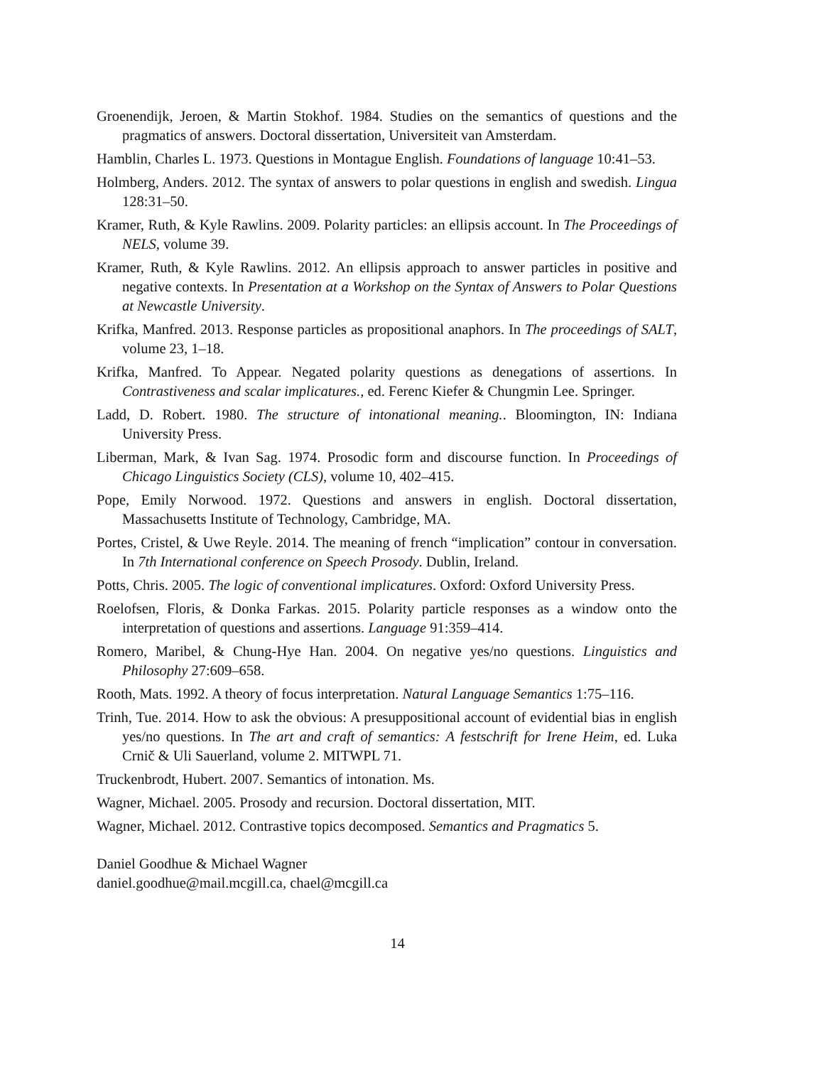Groenendijk, Jeroen, & Martin Stokhof. 1984. Studies on the semantics of questions and the pragmatics of answers. Doctoral dissertation, Universiteit van Amsterdam.
Hamblin, Charles L. 1973. Questions in Montague English. Foundations of language 10:41–53.
Holmberg, Anders. 2012. The syntax of answers to polar questions in english and swedish. Lingua 128:31–50.
Kramer, Ruth, & Kyle Rawlins. 2009. Polarity particles: an ellipsis account. In The Proceedings of NELS, volume 39.
Kramer, Ruth, & Kyle Rawlins. 2012. An ellipsis approach to answer particles in positive and negative contexts. In Presentation at a Workshop on the Syntax of Answers to Polar Questions at Newcastle University.
Krifka, Manfred. 2013. Response particles as propositional anaphors. In The proceedings of SALT, volume 23, 1–18.
Krifka, Manfred. To Appear. Negated polarity questions as denegations of assertions. In Contrastiveness and scalar implicatures., ed. Ferenc Kiefer & Chungmin Lee. Springer.
Ladd, D. Robert. 1980. The structure of intonational meaning.. Bloomington, IN: Indiana University Press.
Liberman, Mark, & Ivan Sag. 1974. Prosodic form and discourse function. In Proceedings of Chicago Linguistics Society (CLS), volume 10, 402–415.
Pope, Emily Norwood. 1972. Questions and answers in english. Doctoral dissertation, Massachusetts Institute of Technology, Cambridge, MA.
Portes, Cristel, & Uwe Reyle. 2014. The meaning of french “implication” contour in conversation. In 7th International conference on Speech Prosody. Dublin, Ireland.
Potts, Chris. 2005. The logic of conventional implicatures. Oxford: Oxford University Press.
Roelofsen, Floris, & Donka Farkas. 2015. Polarity particle responses as a window onto the interpretation of questions and assertions. Language 91:359–414.
Romero, Maribel, & Chung-Hye Han. 2004. On negative yes/no questions. Linguistics and Philosophy 27:609–658.
Rooth, Mats. 1992. A theory of focus interpretation. Natural Language Semantics 1:75–116.
Trinh, Tue. 2014. How to ask the obvious: A presuppositional account of evidential bias in english yes/no questions. In The art and craft of semantics: A festschrift for Irene Heim, ed. Luka Crnič & Uli Sauerland, volume 2. MITWPL 71.
Truckenbrodt, Hubert. 2007. Semantics of intonation. Ms.
Wagner, Michael. 2005. Prosody and recursion. Doctoral dissertation, MIT.
Wagner, Michael. 2012. Contrastive topics decomposed. Semantics and Pragmatics 5.
Daniel Goodhue & Michael Wagner
daniel.goodhue@mail.mcgill.ca, chael@mcgill.ca
14